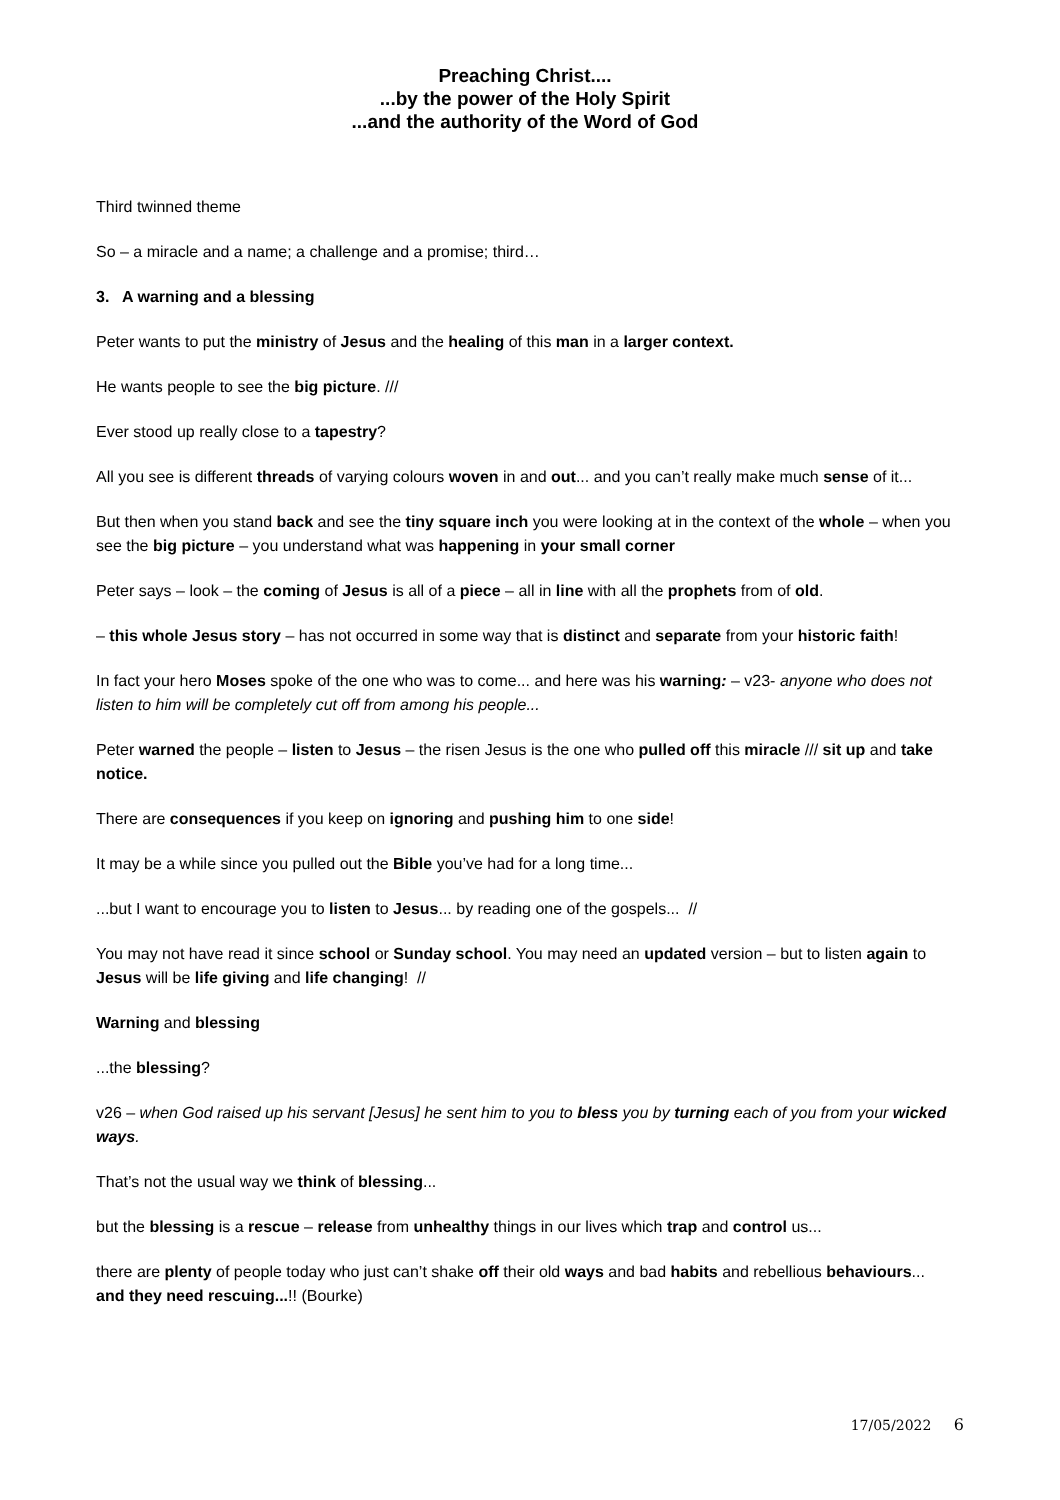Preaching Christ....
...by the power of the Holy Spirit
...and the authority of the Word of God
Third twinned theme
So – a miracle and a name; a challenge and a promise; third…
3. A warning and a blessing
Peter wants to put the ministry of Jesus and the healing of this man in a larger context.
He wants people to see the big picture. ///
Ever stood up really close to a tapestry?
All you see is different threads of varying colours woven in and out... and you can’t really make much sense of it...
But then when you stand back and see the tiny square inch you were looking at in the context of the whole – when you see the big picture – you understand what was happening in your small corner
Peter says – look – the coming of Jesus is all of a piece – all in line with all the prophets from of old.
– this whole Jesus story – has not occurred in some way that is distinct and separate from your historic faith!
In fact your hero Moses spoke of the one who was to come... and here was his warning: – v23- anyone who does not listen to him will be completely cut off from among his people...
Peter warned the people – listen to Jesus – the risen Jesus is the one who pulled off this miracle /// sit up and take notice.
There are consequences if you keep on ignoring and pushing him to one side!
It may be a while since you pulled out the Bible you’ve had for a long time...
...but I want to encourage you to listen to Jesus... by reading one of the gospels... //
You may not have read it since school or Sunday school. You may need an updated version – but to listen again to Jesus will be life giving and life changing! //
Warning and blessing
...the blessing?
v26 – when God raised up his servant [Jesus] he sent him to you to bless you by turning each of you from your wicked ways.
That’s not the usual way we think of blessing...
but the blessing is a rescue – release from unhealthy things in our lives which trap and control us...
there are plenty of people today who just can’t shake off their old ways and bad habits and rebellious behaviours... and they need rescuing...!! (Bourke)
17/05/2022 6